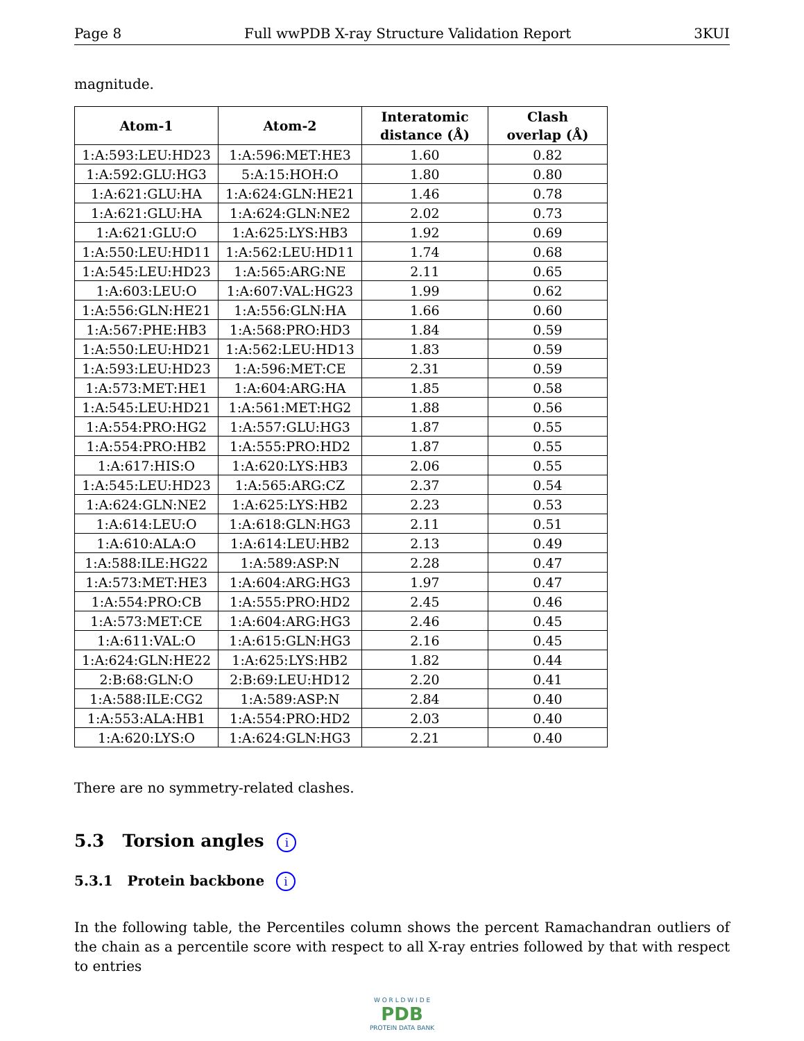Page 8 Full wwPDB X-ray Structure Validation Report 3KUI
magnitude.
| Atom-1 | Atom-2 | Interatomic distance (Å) | Clash overlap (Å) |
| --- | --- | --- | --- |
| 1:A:593:LEU:HD23 | 1:A:596:MET:HE3 | 1.60 | 0.82 |
| 1:A:592:GLU:HG3 | 5:A:15:HOH:O | 1.80 | 0.80 |
| 1:A:621:GLU:HA | 1:A:624:GLN:HE21 | 1.46 | 0.78 |
| 1:A:621:GLU:HA | 1:A:624:GLN:NE2 | 2.02 | 0.73 |
| 1:A:621:GLU:O | 1:A:625:LYS:HB3 | 1.92 | 0.69 |
| 1:A:550:LEU:HD11 | 1:A:562:LEU:HD11 | 1.74 | 0.68 |
| 1:A:545:LEU:HD23 | 1:A:565:ARG:NE | 2.11 | 0.65 |
| 1:A:603:LEU:O | 1:A:607:VAL:HG23 | 1.99 | 0.62 |
| 1:A:556:GLN:HE21 | 1:A:556:GLN:HA | 1.66 | 0.60 |
| 1:A:567:PHE:HB3 | 1:A:568:PRO:HD3 | 1.84 | 0.59 |
| 1:A:550:LEU:HD21 | 1:A:562:LEU:HD13 | 1.83 | 0.59 |
| 1:A:593:LEU:HD23 | 1:A:596:MET:CE | 2.31 | 0.59 |
| 1:A:573:MET:HE1 | 1:A:604:ARG:HA | 1.85 | 0.58 |
| 1:A:545:LEU:HD21 | 1:A:561:MET:HG2 | 1.88 | 0.56 |
| 1:A:554:PRO:HG2 | 1:A:557:GLU:HG3 | 1.87 | 0.55 |
| 1:A:554:PRO:HB2 | 1:A:555:PRO:HD2 | 1.87 | 0.55 |
| 1:A:617:HIS:O | 1:A:620:LYS:HB3 | 2.06 | 0.55 |
| 1:A:545:LEU:HD23 | 1:A:565:ARG:CZ | 2.37 | 0.54 |
| 1:A:624:GLN:NE2 | 1:A:625:LYS:HB2 | 2.23 | 0.53 |
| 1:A:614:LEU:O | 1:A:618:GLN:HG3 | 2.11 | 0.51 |
| 1:A:610:ALA:O | 1:A:614:LEU:HB2 | 2.13 | 0.49 |
| 1:A:588:ILE:HG22 | 1:A:589:ASP:N | 2.28 | 0.47 |
| 1:A:573:MET:HE3 | 1:A:604:ARG:HG3 | 1.97 | 0.47 |
| 1:A:554:PRO:CB | 1:A:555:PRO:HD2 | 2.45 | 0.46 |
| 1:A:573:MET:CE | 1:A:604:ARG:HG3 | 2.46 | 0.45 |
| 1:A:611:VAL:O | 1:A:615:GLN:HG3 | 2.16 | 0.45 |
| 1:A:624:GLN:HE22 | 1:A:625:LYS:HB2 | 1.82 | 0.44 |
| 2:B:68:GLN:O | 2:B:69:LEU:HD12 | 2.20 | 0.41 |
| 1:A:588:ILE:CG2 | 1:A:589:ASP:N | 2.84 | 0.40 |
| 1:A:553:ALA:HB1 | 1:A:554:PRO:HD2 | 2.03 | 0.40 |
| 1:A:620:LYS:O | 1:A:624:GLN:HG3 | 2.21 | 0.40 |
There are no symmetry-related clashes.
5.3 Torsion angles i
5.3.1 Protein backbone i
In the following table, the Percentiles column shows the percent Ramachandran outliers of the chain as a percentile score with respect to all X-ray entries followed by that with respect to entries
W O R L D W I D E
PDB
PROTEIN DATA BANK